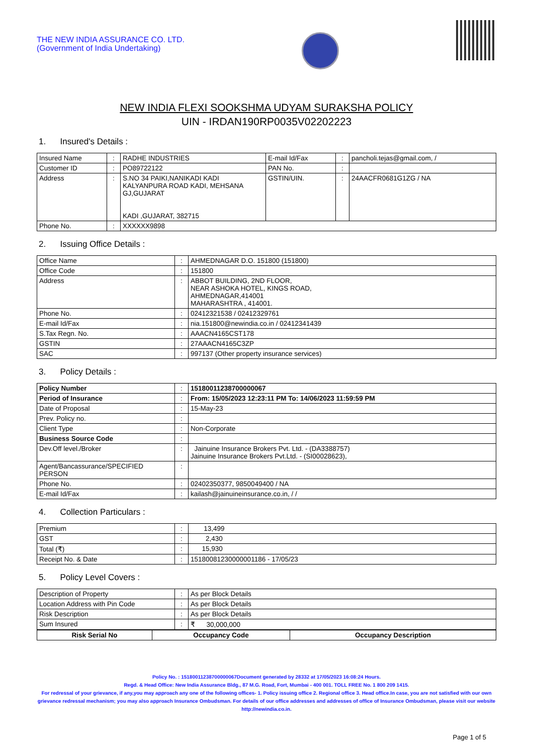THE NEW INDIA ASSURANCE CO. LTD.
(Government of India Undertaking)
NEW INDIA FLEXI SOOKSHMA UDYAM SURAKSHA POLICY
UIN - IRDAN190RP0035V02202223
1. Insured's Details :
| Insured Name | : | RADHE INDUSTRIES | E-mail Id/Fax | : | pancholi.tejas@gmail.com, / |
| Customer ID | : | PO89722122 | PAN No. | : | |
| Address | : | S.NO 34 PAIKI,NANIKADI KADI KALYANPURA ROAD KADI, MEHSANA GJ,GUJARAT KADI ,GUJARAT, 382715 | GSTIN/UIN. | : | 24AACFR0681G1ZG / NA |
| Phone No. | : | XXXXXX9898 | | | |
2. Issuing Office Details :
| Office Name | : | AHMEDNAGAR D.O. 151800 (151800) |
| Office Code | : | 151800 |
| Address | : | ABBOT BUILDING, 2ND FLOOR, NEAR ASHOKA HOTEL, KINGS ROAD, AHMEDNAGAR,414001 MAHARASHTRA , 414001. |
| Phone No. | : | 02412321538 / 02412329761 |
| E-mail Id/Fax | : | nia.151800@newindia.co.in / 02412341439 |
| S.Tax Regn. No. | : | AAACN4165CST178 |
| GSTIN | : | 27AAACN4165C3ZP |
| SAC | : | 997137 (Other property insurance services) |
3. Policy Details :
| Policy Number | : | 15180011238700000067 |
| Period of Insurance | : | From: 15/05/2023 12:23:11 PM To: 14/06/2023 11:59:59 PM |
| Date of Proposal | : | 15-May-23 |
| Prev. Policy no. | : | |
| Client Type | : | Non-Corporate |
| Business Source Code | : | |
| Dev.Off level./Broker | : | Jainuine Insurance Brokers Pvt. Ltd. - (DA3388757) Jainuine Insurance Brokers Pvt.Ltd. - (SI00028623), |
| Agent/Bancassurance/SPECIFIED PERSON | : | |
| Phone No. | : | 02402350377, 9850049400 / NA |
| E-mail Id/Fax | : | kailash@jainuineinsurance.co.in, / / |
4. Collection Particulars :
| Premium | : | 13,499 |
| GST | : | 2,430 |
| Total (₹) | : | 15,930 |
| Receipt No. & Date | : | 15180081230000001186 - 17/05/23 |
5. Policy Level Covers :
| Description of Property | : | As per Block Details |
| Location Address with Pin Code | : | As per Block Details |
| Risk Description | : | As per Block Details |
| Sum Insured | : | ₹ 30,000,000 |
| Risk Serial No | Occupancy Code | Occupancy Description |
| --- | --- | --- |
Policy No. : 15180011238700000067Document generated by 28332 at 17/05/2023 16:08:24 Hours.
Regd. & Head Office: New India Assurance Bldg., 87 M.G. Road, Fort, Mumbai - 400 001. TOLL FREE No. 1 800 209 1415.
For redressal of your grievance, if any,you may approach any one of the following offices- 1. Policy issuing office 2. Regional office 3. Head office.In case, you are not satisfied with our own grievance redressal mechanism; you may also approach Insurance Ombudsman. For details of our office addresses and addresses of office of Insurance Ombudsman, please visit our website http://newindia.co.in.
Page 1 of 5